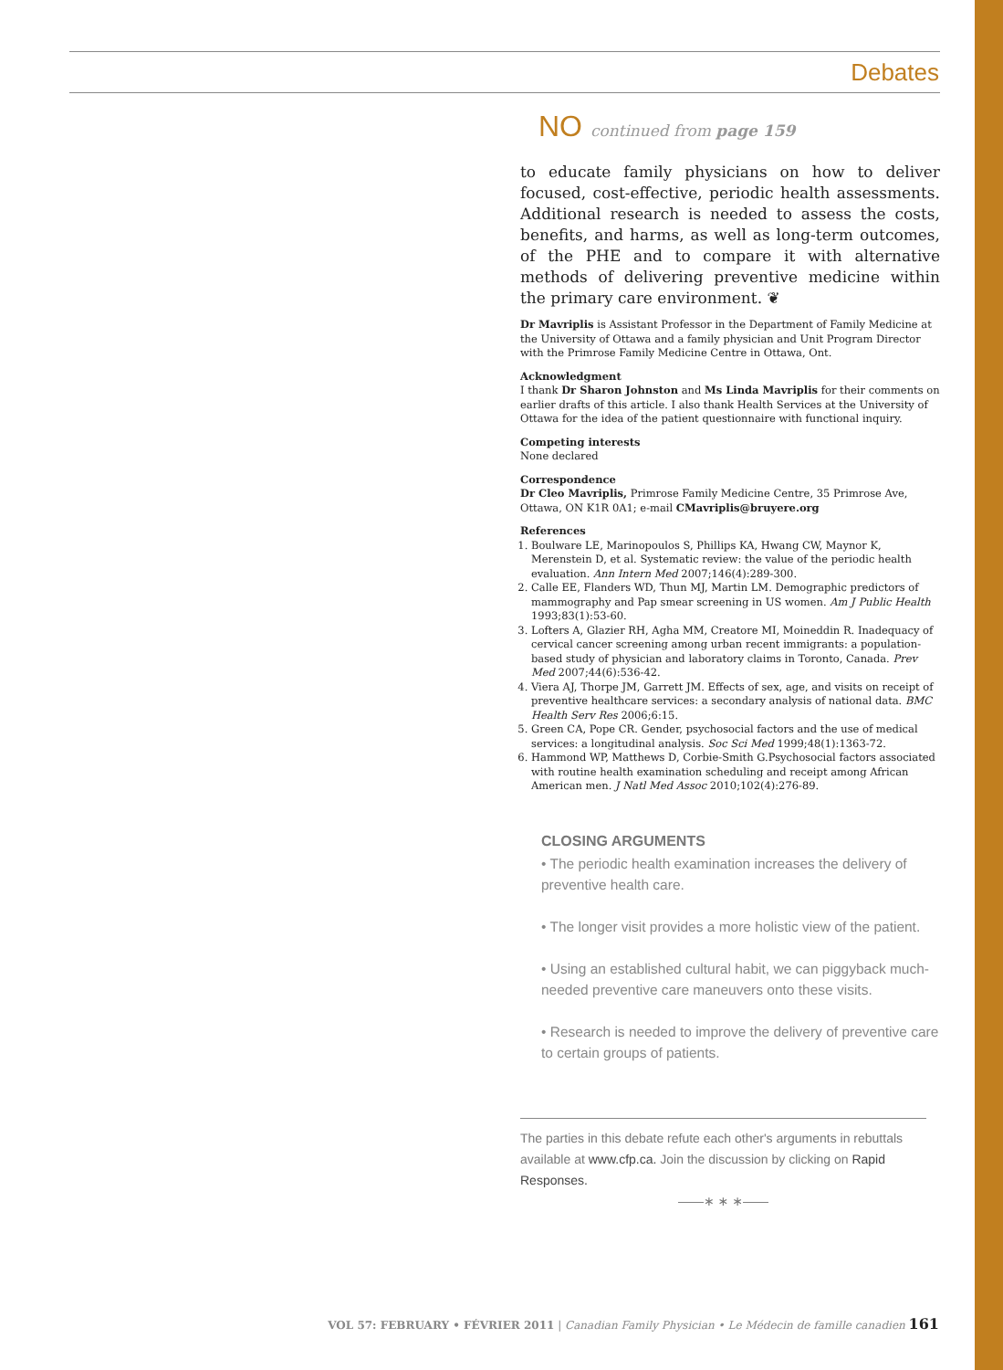Debates
NO continued from page 159
to educate family physicians on how to deliver focused, cost-effective, periodic health assessments. Additional research is needed to assess the costs, benefits, and harms, as well as long-term outcomes, of the PHE and to compare it with alternative methods of delivering preventive medicine within the primary care environment. ❦
Dr Mavriplis is Assistant Professor in the Department of Family Medicine at the University of Ottawa and a family physician and Unit Program Director with the Primrose Family Medicine Centre in Ottawa, Ont.
Acknowledgment
I thank Dr Sharon Johnston and Ms Linda Mavriplis for their comments on earlier drafts of this article. I also thank Health Services at the University of Ottawa for the idea of the patient questionnaire with functional inquiry.
Competing interests
None declared
Correspondence
Dr Cleo Mavriplis, Primrose Family Medicine Centre, 35 Primrose Ave, Ottawa, ON K1R 0A1; e-mail CMavriplis@bruyere.org
References
1. Boulware LE, Marinopoulos S, Phillips KA, Hwang CW, Maynor K, Merenstein D, et al. Systematic review: the value of the periodic health evaluation. Ann Intern Med 2007;146(4):289-300.
2. Calle EE, Flanders WD, Thun MJ, Martin LM. Demographic predictors of mammography and Pap smear screening in US women. Am J Public Health 1993;83(1):53-60.
3. Lofters A, Glazier RH, Agha MM, Creatore MI, Moineddin R. Inadequacy of cervical cancer screening among urban recent immigrants: a population-based study of physician and laboratory claims in Toronto, Canada. Prev Med 2007;44(6):536-42.
4. Viera AJ, Thorpe JM, Garrett JM. Effects of sex, age, and visits on receipt of preventive healthcare services: a secondary analysis of national data. BMC Health Serv Res 2006;6:15.
5. Green CA, Pope CR. Gender, psychosocial factors and the use of medical services: a longitudinal analysis. Soc Sci Med 1999;48(1):1363-72.
6. Hammond WP, Matthews D, Corbie-Smith G.Psychosocial factors associated with routine health examination scheduling and receipt among African American men. J Natl Med Assoc 2010;102(4):276-89.
CLOSING ARGUMENTS
• The periodic health examination increases the delivery of preventive health care.
• The longer visit provides a more holistic view of the patient.
• Using an established cultural habit, we can piggyback much-needed preventive care maneuvers onto these visits.
• Research is needed to improve the delivery of preventive care to certain groups of patients.
The parties in this debate refute each other's arguments in rebuttals available at www.cfp.ca. Join the discussion by clicking on Rapid Responses.
——∗ ∗ ∗——
VOL 57: FEBRUARY • FÉVRIER 2011 | Canadian Family Physician • Le Médecin de famille canadien 161